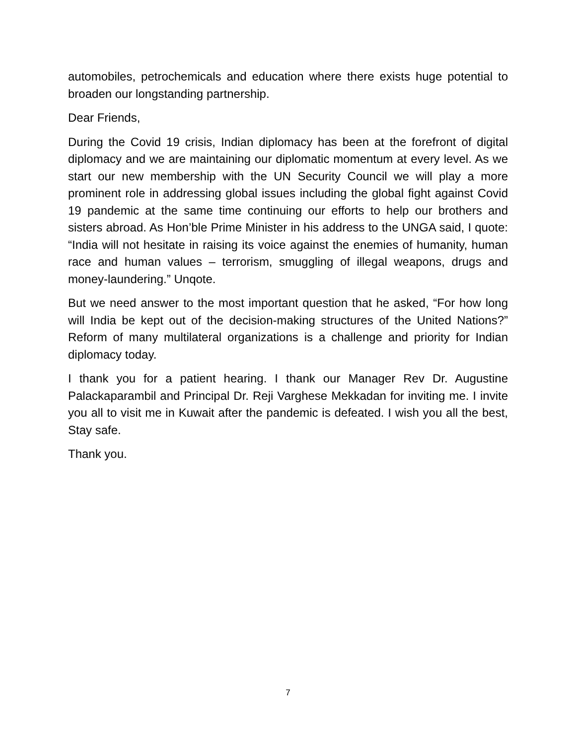automobiles, petrochemicals and education where there exists huge potential to broaden our longstanding partnership.
Dear Friends,
During the Covid 19 crisis, Indian diplomacy has been at the forefront of digital diplomacy and we are maintaining our diplomatic momentum at every level. As we start our new membership with the UN Security Council we will play a more prominent role in addressing global issues including the global fight against Covid 19 pandemic at the same time continuing our efforts to help our brothers and sisters abroad. As Hon’ble Prime Minister in his address to the UNGA said, I quote: “India will not hesitate in raising its voice against the enemies of humanity, human race and human values – terrorism, smuggling of illegal weapons, drugs and money-laundering.” Unqote.
But we need answer to the most important question that he asked, “For how long will India be kept out of the decision-making structures of the United Nations?” Reform of many multilateral organizations is a challenge and priority for Indian diplomacy today.
I thank you for a patient hearing. I thank our Manager Rev Dr. Augustine Palackaparambil and Principal Dr. Reji Varghese Mekkadan for inviting me. I invite you all to visit me in Kuwait after the pandemic is defeated. I wish you all the best, Stay safe.
Thank you.
7